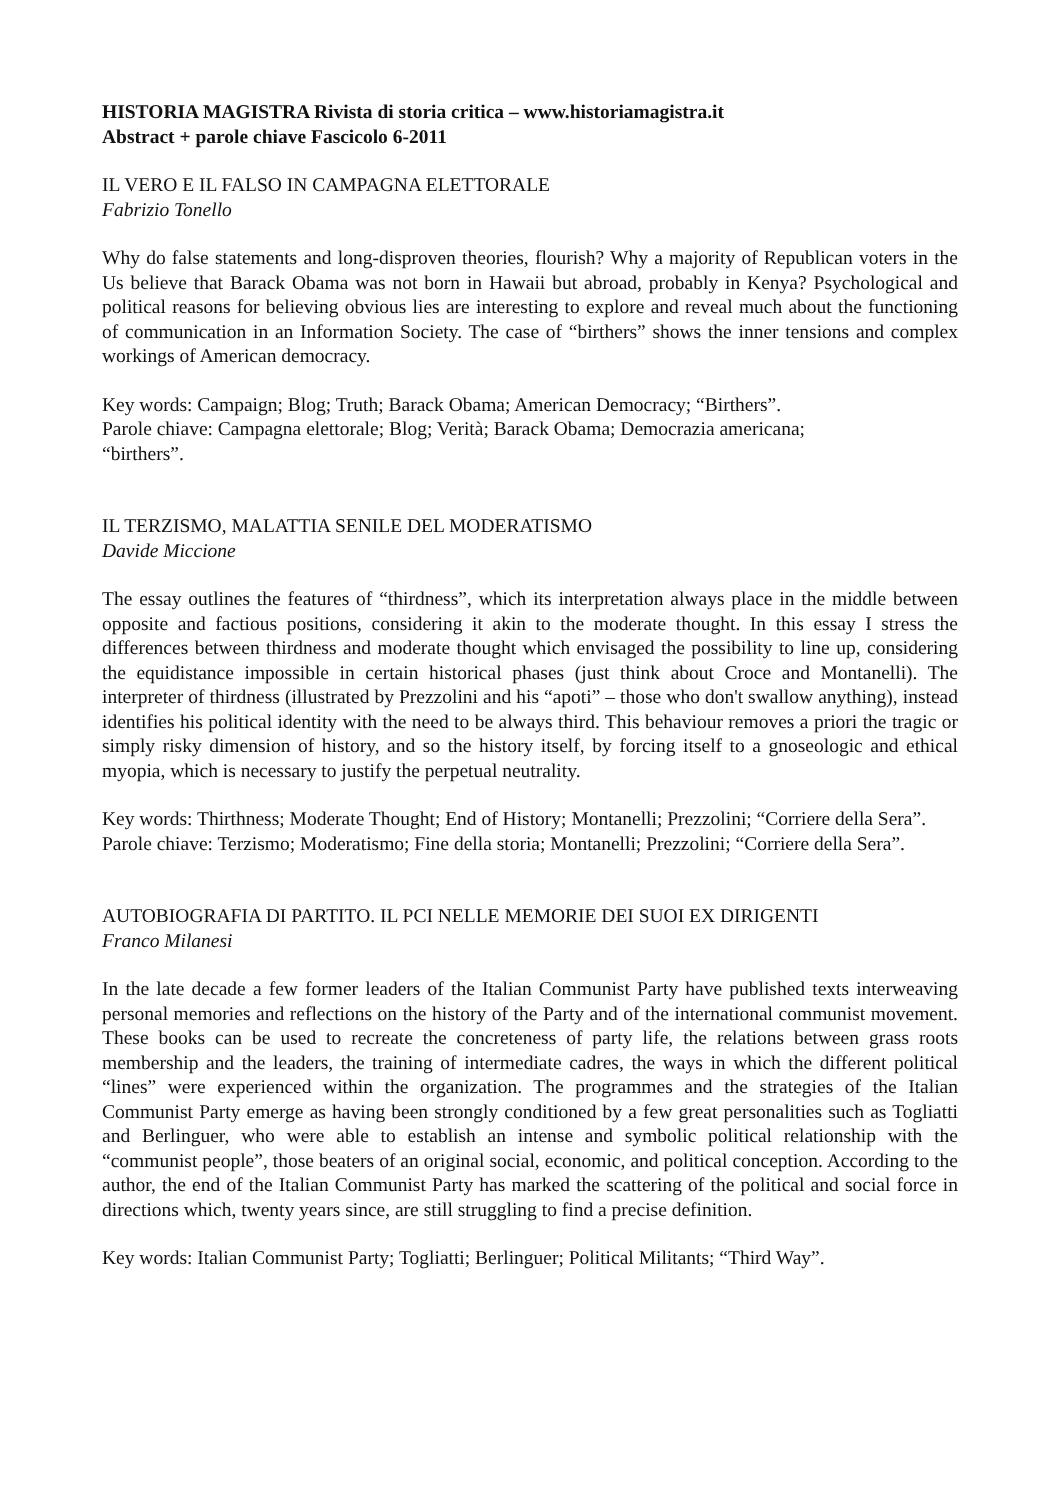HISTORIA MAGISTRA Rivista di storia critica – www.historiamagistra.it
Abstract + parole chiave Fascicolo 6-2011
IL VERO E IL FALSO IN CAMPAGNA ELETTORALE
Fabrizio Tonello
Why do false statements and long-disproven theories, flourish? Why a majority of Republican voters in the Us believe that Barack Obama was not born in Hawaii but abroad, probably in Kenya? Psychological and political reasons for believing obvious lies are interesting to explore and reveal much about the functioning of communication in an Information Society. The case of “birthers” shows the inner tensions and complex workings of American democracy.
Key words: Campaign; Blog; Truth; Barack Obama; American Democracy; “Birthers”.
Parole chiave: Campagna elettorale; Blog; Verità; Barack Obama; Democrazia americana;
“birthers”.
IL TERZISMO, MALATTIA SENILE DEL MODERATISMO
Davide Miccione
The essay outlines the features of “thirdness”, which its interpretation always place in the middle between opposite and factious positions, considering it akin to the moderate thought. In this essay I stress the differences between thirdness and moderate thought which envisaged the possibility to line up, considering the equidistance impossible in certain historical phases (just think about Croce and Montanelli). The interpreter of thirdness (illustrated by Prezzolini and his “apoti” – those who don't swallow anything), instead identifies his political identity with the need to be always third. This behaviour removes a priori the tragic or simply risky dimension of history, and so the history itself, by forcing itself to a gnoseologic and ethical myopia, which is necessary to justify the perpetual neutrality.
Key words: Thirthness; Moderate Thought; End of History; Montanelli; Prezzolini; “Corriere della Sera”.
Parole chiave: Terzismo; Moderatismo; Fine della storia; Montanelli; Prezzolini; “Corriere della Sera”.
AUTOBIOGRAFIA DI PARTITO. IL PCI NELLE MEMORIE DEI SUOI EX DIRIGENTI
Franco Milanesi
In the late decade a few former leaders of the Italian Communist Party have published texts interweaving personal memories and reflections on the history of the Party and of the international communist movement. These books can be used to recreate the concreteness of party life, the relations between grass roots membership and the leaders, the training of intermediate cadres, the ways in which the different political “lines” were experienced within the organization. The programmes and the strategies of the Italian Communist Party emerge as having been strongly conditioned by a few great personalities such as Togliatti and Berlinguer, who were able to establish an intense and symbolic political relationship with the “communist people”, those beaters of an original social, economic, and political conception. According to the author, the end of the Italian Communist Party has marked the scattering of the political and social force in directions which, twenty years since, are still struggling to find a precise definition.
Key words: Italian Communist Party; Togliatti; Berlinguer; Political Militants; “Third Way”.